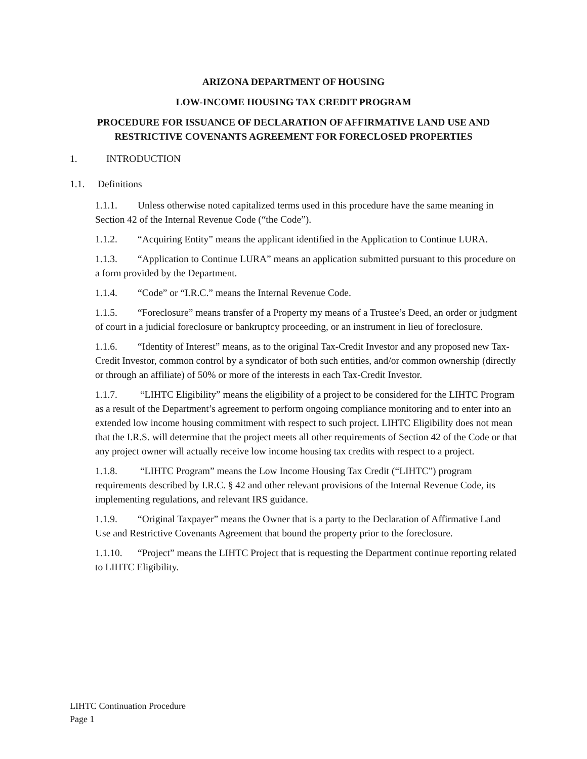ARIZONA DEPARTMENT OF HOUSING
LOW-INCOME HOUSING TAX CREDIT PROGRAM
PROCEDURE FOR ISSUANCE OF DECLARATION OF AFFIRMATIVE LAND USE AND RESTRICTIVE COVENANTS AGREEMENT FOR FORECLOSED PROPERTIES
1. INTRODUCTION
1.1. Definitions
1.1.1. Unless otherwise noted capitalized terms used in this procedure have the same meaning in Section 42 of the Internal Revenue Code (“the Code”).
1.1.2. “Acquiring Entity” means the applicant identified in the Application to Continue LURA.
1.1.3. “Application to Continue LURA” means an application submitted pursuant to this procedure on a form provided by the Department.
1.1.4. “Code” or “I.R.C.” means the Internal Revenue Code.
1.1.5. “Foreclosure” means transfer of a Property my means of a Trustee’s Deed, an order or judgment of court in a judicial foreclosure or bankruptcy proceeding, or an instrument in lieu of foreclosure.
1.1.6. “Identity of Interest” means, as to the original Tax-Credit Investor and any proposed new Tax-Credit Investor, common control by a syndicator of both such entities, and/or common ownership (directly or through an affiliate) of 50% or more of the interests in each Tax-Credit Investor.
1.1.7. “LIHTC Eligibility” means the eligibility of a project to be considered for the LIHTC Program as a result of the Department’s agreement to perform ongoing compliance monitoring and to enter into an extended low income housing commitment with respect to such project. LIHTC Eligibility does not mean that the I.R.S. will determine that the project meets all other requirements of Section 42 of the Code or that any project owner will actually receive low income housing tax credits with respect to a project.
1.1.8. “LIHTC Program” means the Low Income Housing Tax Credit (“LIHTC”) program requirements described by I.R.C. § 42 and other relevant provisions of the Internal Revenue Code, its implementing regulations, and relevant IRS guidance.
1.1.9. “Original Taxpayer” means the Owner that is a party to the Declaration of Affirmative Land Use and Restrictive Covenants Agreement that bound the property prior to the foreclosure.
1.1.10. “Project” means the LIHTC Project that is requesting the Department continue reporting related to LIHTC Eligibility.
LIHTC Continuation Procedure
Page 1